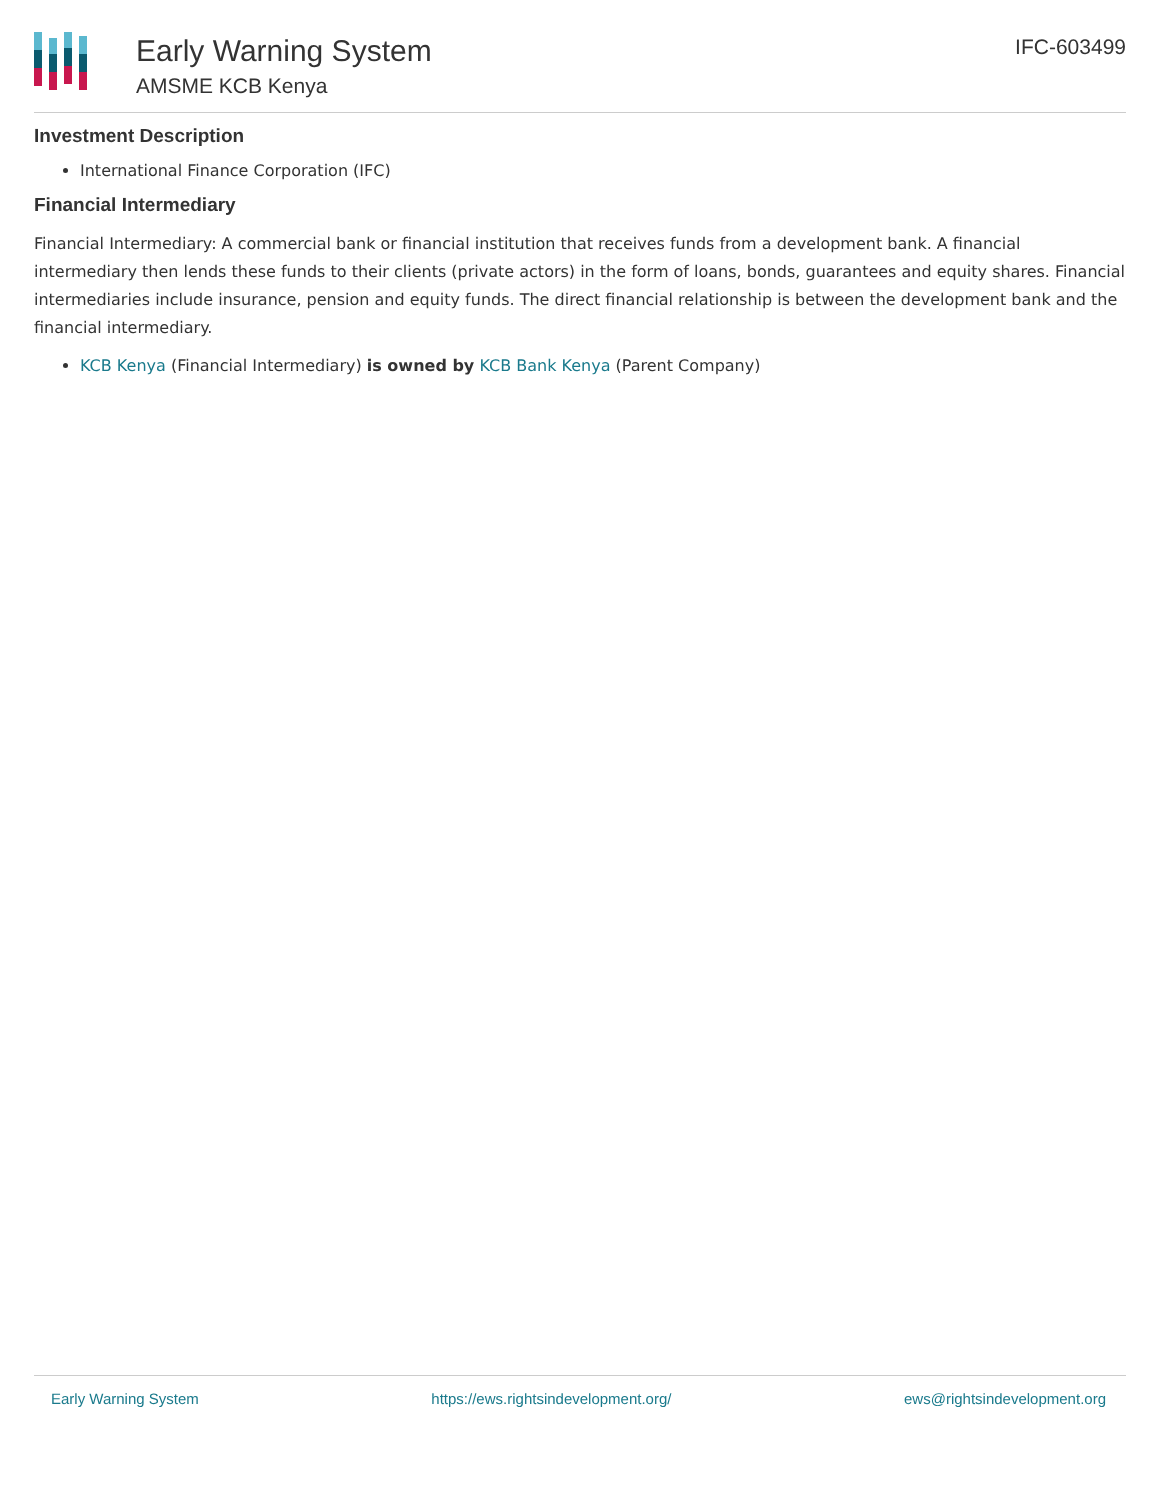Early Warning System
AMSME KCB Kenya
IFC-603499
Investment Description
International Finance Corporation (IFC)
Financial Intermediary
Financial Intermediary: A commercial bank or financial institution that receives funds from a development bank. A financial intermediary then lends these funds to their clients (private actors) in the form of loans, bonds, guarantees and equity shares. Financial intermediaries include insurance, pension and equity funds. The direct financial relationship is between the development bank and the financial intermediary.
KCB Kenya (Financial Intermediary) is owned by KCB Bank Kenya (Parent Company)
Early Warning System https://ews.rightsindevelopment.org/ ews@rightsindevelopment.org